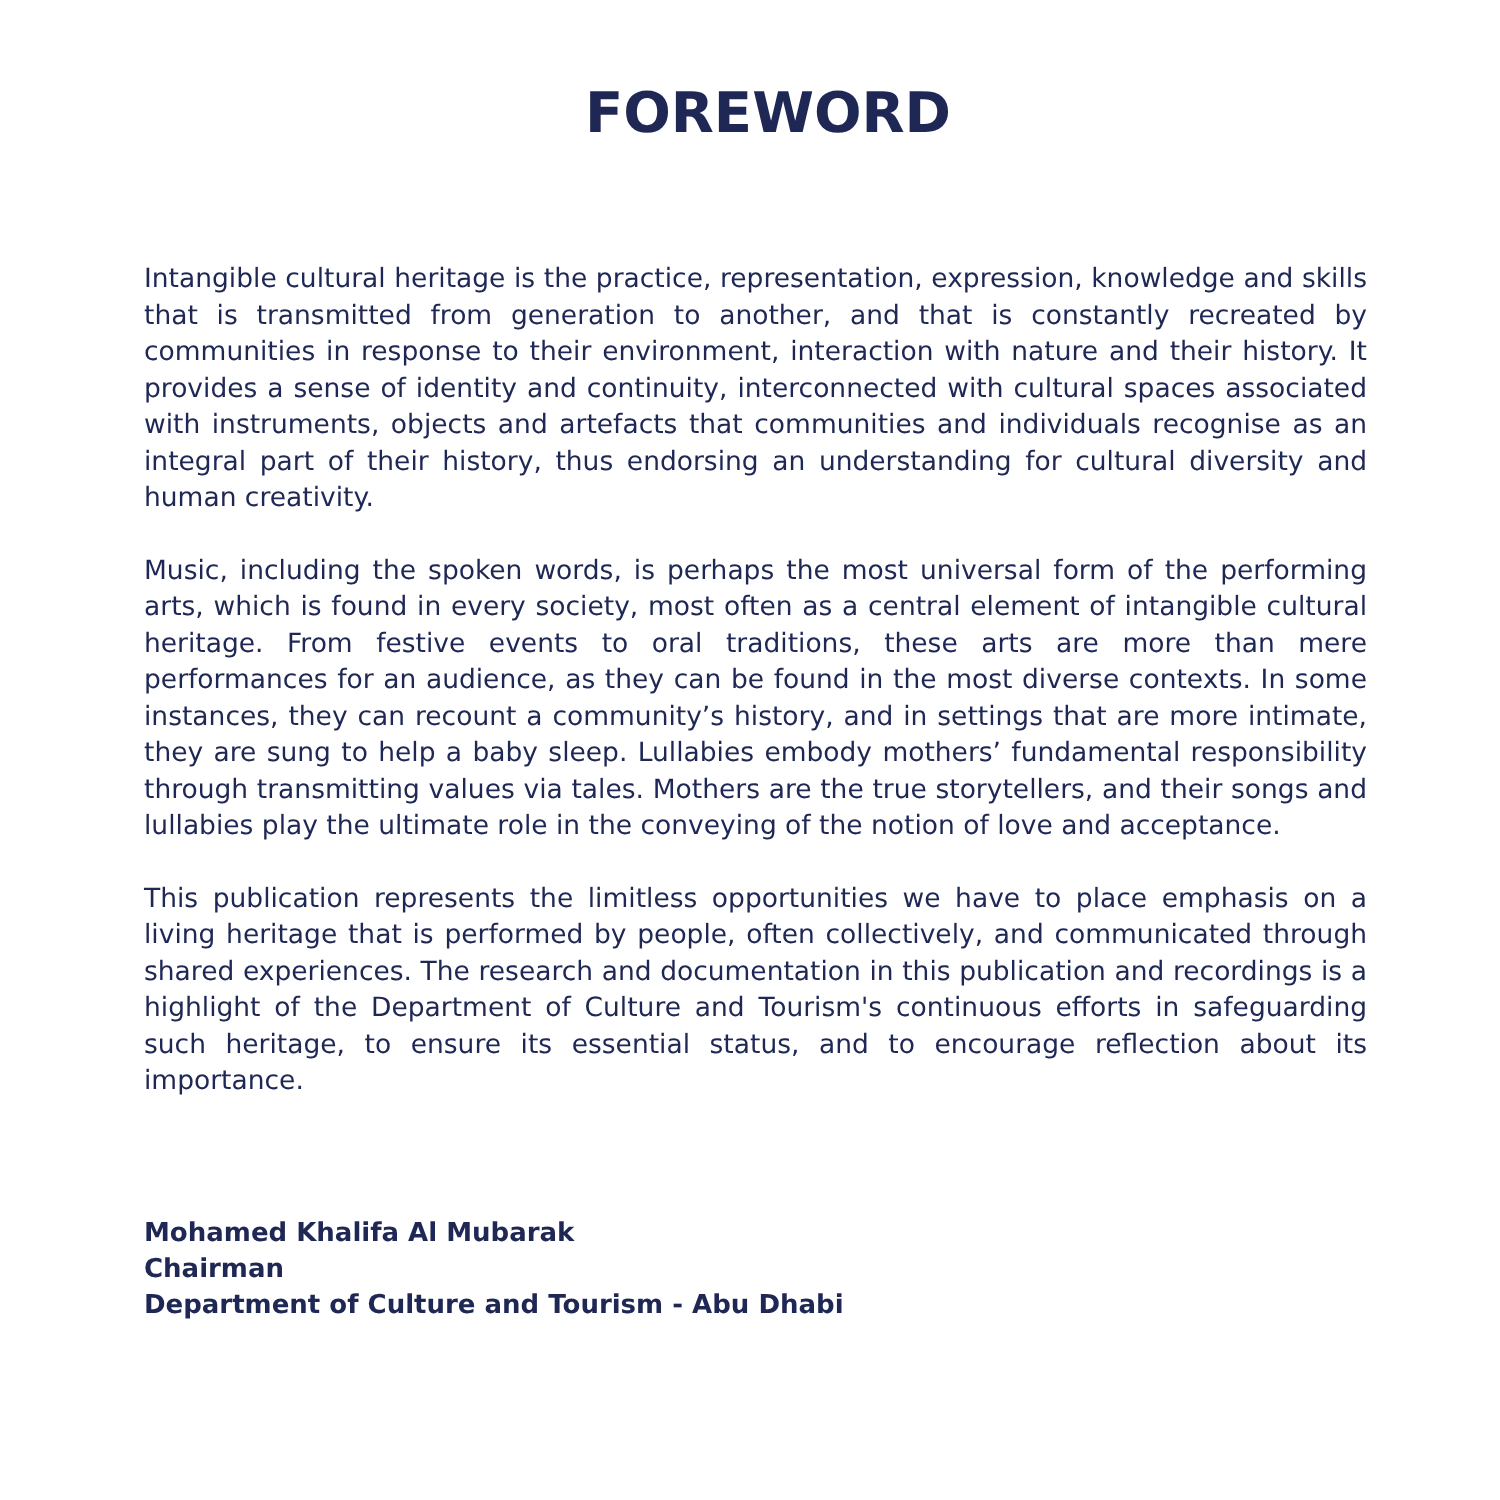FOREWORD
Intangible cultural heritage is the practice, representation, expression, knowledge and skills that is transmitted from generation to another, and that is constantly recreated by communities in response to their environment, interaction with nature and their history. It provides a sense of identity and continuity, interconnected with cultural spaces associated with instruments, objects and artefacts that communities and individuals recognise as an integral part of their history, thus endorsing an understanding for cultural diversity and human creativity.
Music, including the spoken words, is perhaps the most universal form of the performing arts, which is found in every society, most often as a central element of intangible cultural heritage. From festive events to oral traditions, these arts are more than mere performances for an audience, as they can be found in the most diverse contexts. In some instances, they can recount a community’s history, and in settings that are more intimate, they are sung to help a baby sleep. Lullabies embody mothers’ fundamental responsibility through transmitting values via tales. Mothers are the true storytellers, and their songs and lullabies play the ultimate role in the conveying of the notion of love and acceptance.
This publication represents the limitless opportunities we have to place emphasis on a living heritage that is performed by people, often collectively, and communicated through shared experiences. The research and documentation in this publication and recordings is a highlight of the Department of Culture and Tourism's continuous efforts in safeguarding such heritage, to ensure its essential status, and to encourage reflection about its importance.
Mohamed Khalifa Al Mubarak
Chairman
Department of Culture and Tourism - Abu Dhabi